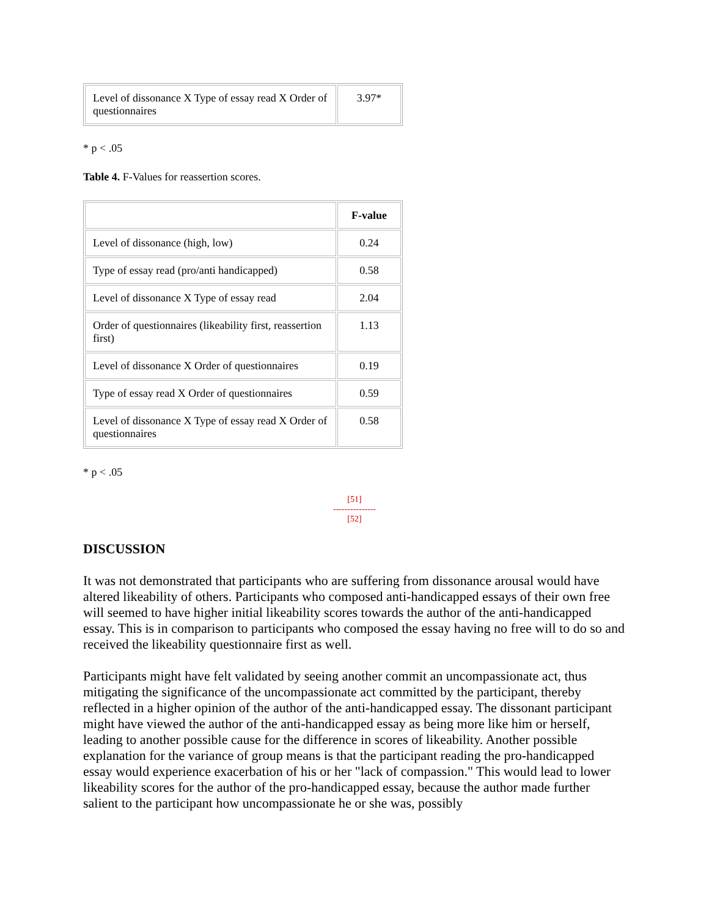| Level of dissonance X Type of essay read X Order of questionnaires | 3.97* |
* p < .05
Table 4. F-Values for reassertion scores.
| | F-value |
| --- | --- |
| Level of dissonance (high, low) | 0.24 |
| Type of essay read (pro/anti handicapped) | 0.58 |
| Level of dissonance X Type of essay read | 2.04 |
| Order of questionnaires (likeability first, reassertion first) | 1.13 |
| Level of dissonance X Order of questionnaires | 0.19 |
| Type of essay read X Order of questionnaires | 0.59 |
| Level of dissonance X Type of essay read X Order of questionnaires | 0.58 |
* p < .05
[51]
---------------
[52]
DISCUSSION
It was not demonstrated that participants who are suffering from dissonance arousal would have altered likeability of others. Participants who composed anti-handicapped essays of their own free will seemed to have higher initial likeability scores towards the author of the anti-handicapped essay. This is in comparison to participants who composed the essay having no free will to do so and received the likeability questionnaire first as well.
Participants might have felt validated by seeing another commit an uncompassionate act, thus mitigating the significance of the uncompassionate act committed by the participant, thereby reflected in a higher opinion of the author of the anti-handicapped essay. The dissonant participant might have viewed the author of the anti-handicapped essay as being more like him or herself, leading to another possible cause for the difference in scores of likeability. Another possible explanation for the variance of group means is that the participant reading the pro-handicapped essay would experience exacerbation of his or her "lack of compassion." This would lead to lower likeability scores for the author of the pro-handicapped essay, because the author made further salient to the participant how uncompassionate he or she was, possibly